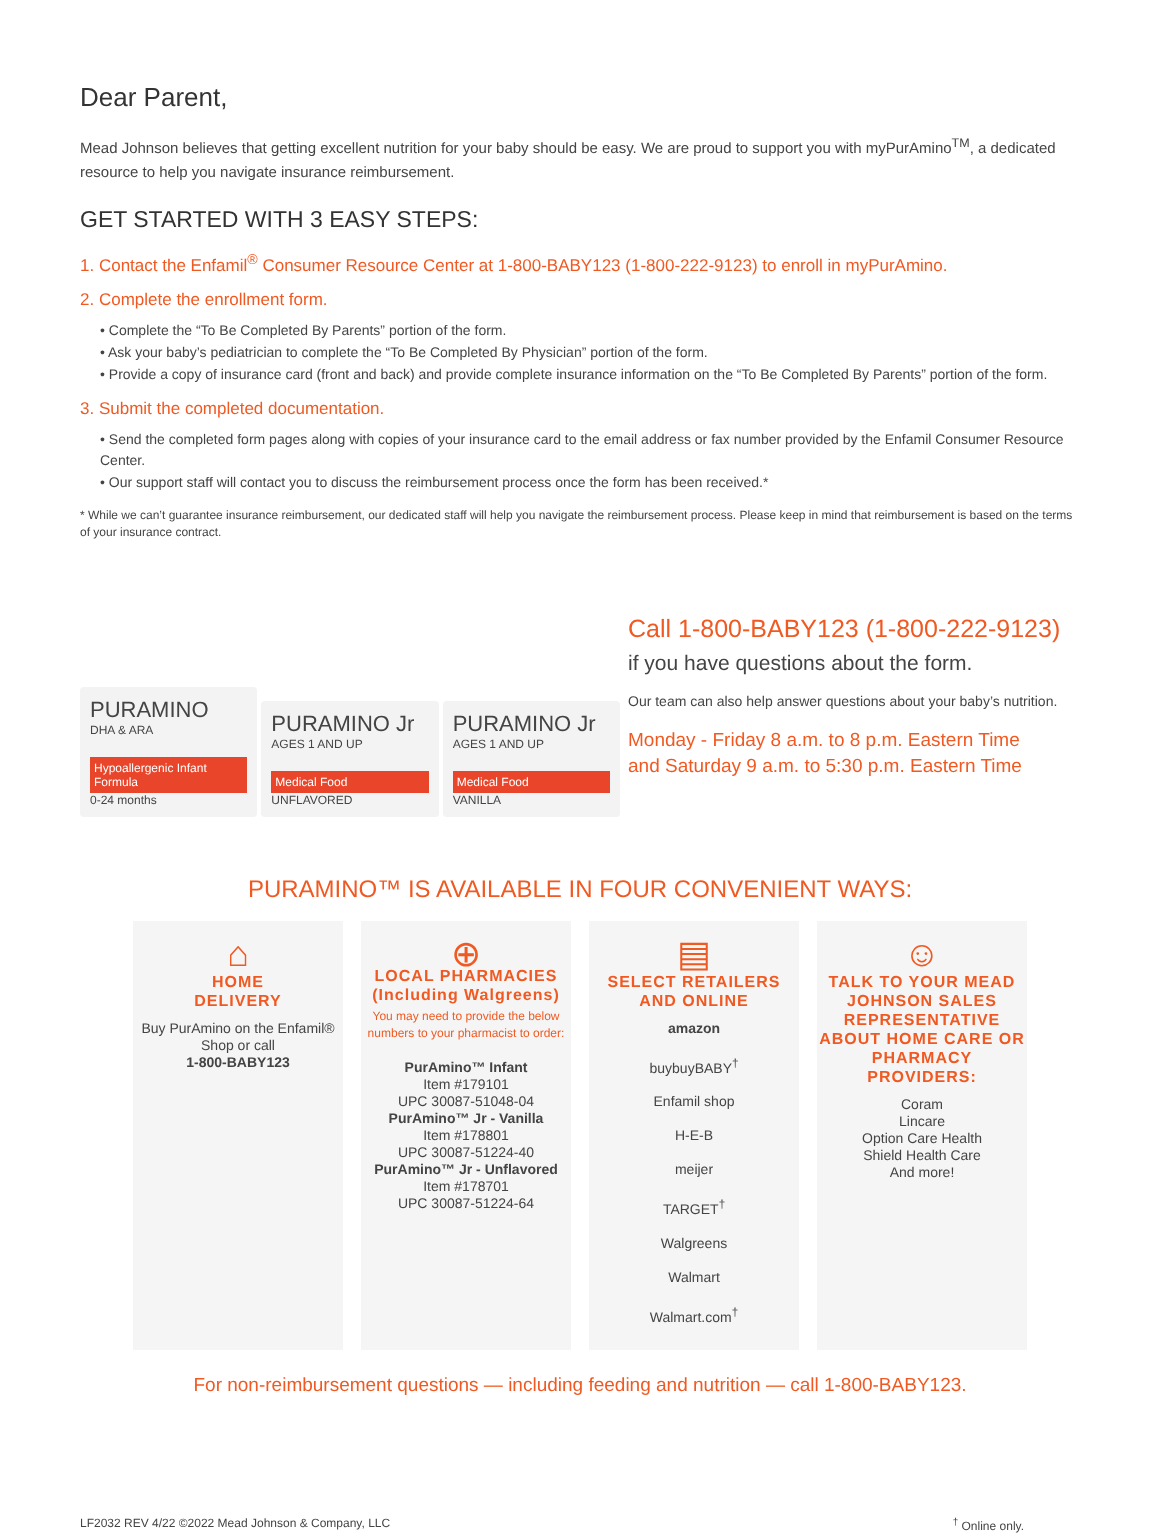Dear Parent,
Mead Johnson believes that getting excellent nutrition for your baby should be easy. We are proud to support you with myPurAmino<sup>TM</sup>, a dedicated resource to help you navigate insurance reimbursement.
GET STARTED WITH 3 EASY STEPS:
1. Contact the Enfamil<sup>®</sup> Consumer Resource Center at 1-800-BABY123 (1-800-222-9123) to enroll in myPurAmino.
2. Complete the enrollment form.
• Complete the “To Be Completed By Parents” portion of the form.
• Ask your baby’s pediatrician to complete the “To Be Completed By Physician” portion of the form.
• Provide a copy of insurance card (front and back) and provide complete insurance information on the “To Be Completed By Parents” portion of the form.
3. Submit the completed documentation.
• Send the completed form pages along with copies of your insurance card to the email address or fax number provided by the Enfamil Consumer Resource Center.
• Our support staff will contact you to discuss the reimbursement process once the form has been received.*
* While we can’t guarantee insurance reimbursement, our dedicated staff will help you navigate the reimbursement process. Please keep in mind that reimbursement is based on the terms of your insurance contract.
PURAMINO
DHA & ARA
Hypoallergenic Infant Formula
0-24 months
PURAMINO Jr
AGES 1 AND UP
Medical Food
UNFLAVORED
PURAMINO Jr
AGES 1 AND UP
Medical Food
VANILLA
Call 1-800-BABY123 (1-800-222-9123)
if you have questions about the form.
Our team can also help answer questions about your baby’s nutrition.
Monday - Friday 8 a.m. to 8 p.m. Eastern Time
and Saturday 9 a.m. to 5:30 p.m. Eastern Time
PURAMINO™ IS AVAILABLE IN FOUR CONVENIENT WAYS:
⌂
HOME
DELIVERY
Buy PurAmino on the Enfamil® Shop or call
1-800-BABY123
⊕
LOCAL PHARMACIES
(Including Walgreens)
You may need to provide the below numbers to your pharmacist to order:
PurAmino™ Infant
Item #179101
UPC 30087-51048-04
PurAmino™ Jr - Vanilla
Item #178801
UPC 30087-51224-40
PurAmino™ Jr - Unflavored
Item #178701
UPC 30087-51224-64
▤
SELECT RETAILERS
AND ONLINE
amazon
buybuyBABY<sup>†</sup>
Enfamil shop
H-E-B
meijer
TARGET<sup>†</sup>
Walgreens
Walmart
Walmart.com<sup>†</sup>
☺
TALK TO YOUR MEAD JOHNSON SALES REPRESENTATIVE ABOUT HOME CARE OR PHARMACY PROVIDERS:
Coram
Lincare
Option Care Health
Shield Health Care
And more!
For non-reimbursement questions — including feeding and nutrition — call 1-800-BABY123.
LF2032 REV 4/22 ©2022 Mead Johnson & Company, LLC<sup>†</sup> Online only.